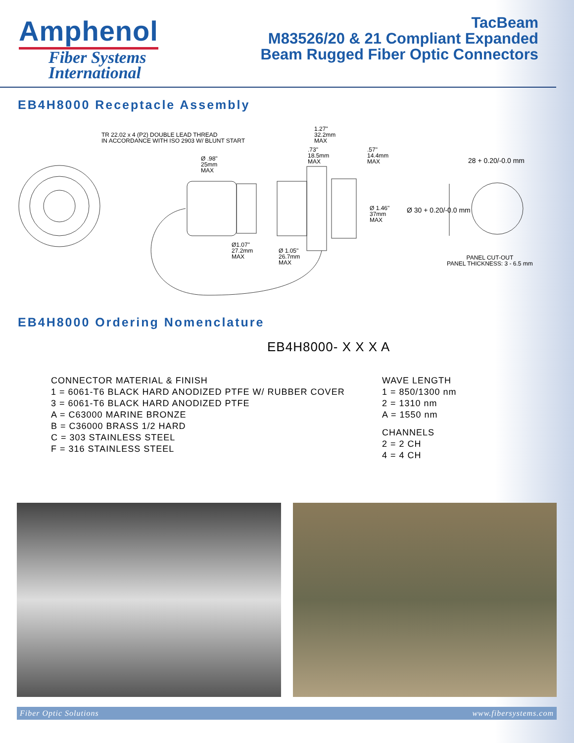Amphenol
Fiber Systems
International
TacBeam
M83526/20 & 21 Compliant Expanded
Beam Rugged Fiber Optic Connectors
EB4H8000 Receptacle Assembly
TR 22.02 x 4 (P2) DOUBLE LEAD THREAD
IN ACCORDANCE WITH ISO 2903 W/ BLUNT START
1.27"
32.2mm
MAX
.73"
18.5mm
MAX
.57"
14.4mm
MAX
Ø .98"
25mm
MAX
28 + 0.20/-0.0 mm
Ø 1.46"
37mm
MAX
Ø 30 + 0.20/-0.0 mm
Ø1.07"
27.2mm
MAX
Ø 1.05"
26.7mm
MAX
PANEL CUT-OUT
PANEL THICKNESS: 3 - 6.5 mm
EB4H8000 Ordering Nomenclature
EB4H8000- X X X A
CONNECTOR MATERIAL & FINISH
1 = 6061-T6 BLACK HARD ANODIZED PTFE W/ RUBBER COVER
3 = 6061-T6 BLACK HARD ANODIZED PTFE
A = C63000 MARINE BRONZE
B = C36000 BRASS 1/2 HARD
C = 303 STAINLESS STEEL
F = 316 STAINLESS STEEL
WAVE LENGTH
1 = 850/1300 nm
2 = 1310 nm
A = 1550 nm
CHANNELS
2 = 2 CH
4 = 4 CH
Fiber Optic Solutions www.fibersystems.com